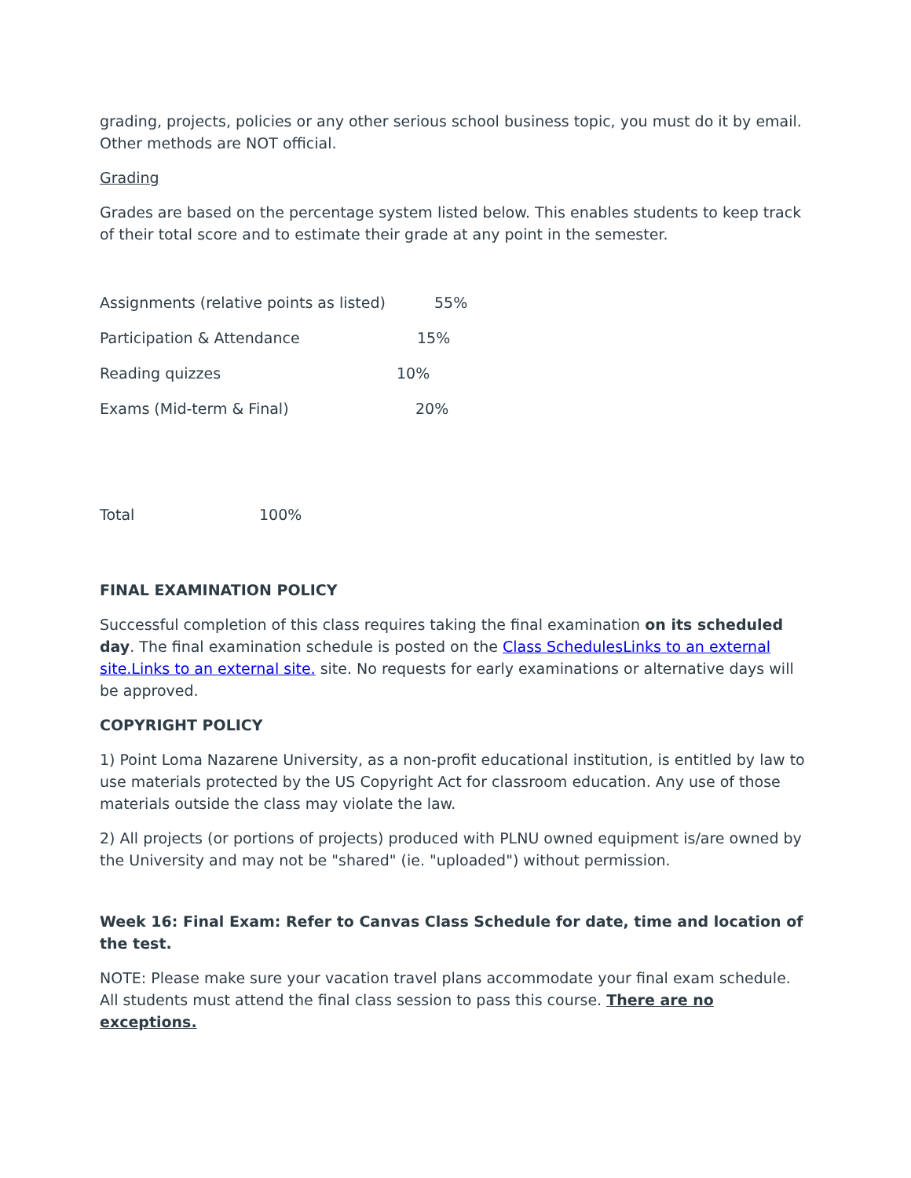grading, projects, policies or any other serious school business topic, you must do it by email. Other methods are NOT official.
Grading
Grades are based on the percentage system listed below. This enables students to keep track of their total score and to estimate their grade at any point in the semester.
| Assignments (relative points as listed) | 55% |
| Participation & Attendance | 15% |
| Reading quizzes | 10% |
| Exams (Mid-term & Final) | 20% |
| Total | 100% |
FINAL EXAMINATION POLICY
Successful completion of this class requires taking the final examination on its scheduled day. The final examination schedule is posted on the Class SchedulesLinks to an external site.Links to an external site. site. No requests for early examinations or alternative days will be approved.
COPYRIGHT POLICY
1) Point Loma Nazarene University, as a non-profit educational institution, is entitled by law to use materials protected by the US Copyright Act for classroom education. Any use of those materials outside the class may violate the law.
2) All projects (or portions of projects) produced with PLNU owned equipment is/are owned by the University and may not be "shared" (ie. "uploaded") without permission.
Week 16: Final Exam: Refer to Canvas Class Schedule for date, time and location of the test.
NOTE: Please make sure your vacation travel plans accommodate your final exam schedule. All students must attend the final class session to pass this course. There are no exceptions.